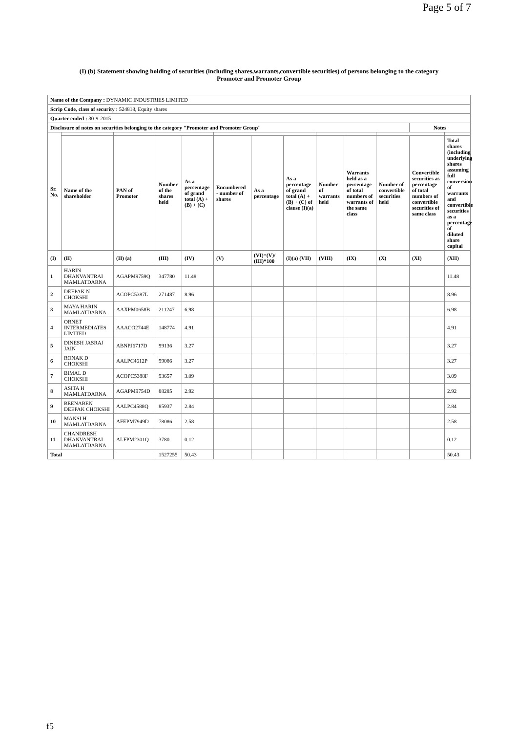Page 5 of 7
(I) (b) Statement showing holding of securities (including shares,warrants,convertible securities) of persons belonging to the category
Promoter and Promoter Group
| Name of the Company : DYNAMIC INDUSTRIES LIMITED | | | | | | | | | | | | |
| Scrip Code, class of security : 524818, Equity shares | | | | | | | | | | | | |
| Quarter ended : 30-9-2015 | | | | | | | | | | | | |
| Disclosure of notes on securities belonging to the category "Promoter and Promoter Group" | | | | | | | | | | | Notes | |
| Sr. No. | | | | | | | | | | | | |
| | Name of the shareholder | PAN of Promoter | Number of the shares held | As a percentage of grand total (A) + (B) + (C) | Encumbered - number of shares | As a percentage | As a percentage of grand total (A) + (B) + (C) of clause (I)(a) | Number of warrants held | Warrants held as a percentage of total numbers of warrants of the same class | Number of convertible securities held | Convertible securities as percentage of total numbers of convertible securities of same class | Total shares (including underlying shares assuming full conversion of warrants and convertible securities as a percentage of diluted share capital |
| (I) | (II) | (II) (a) | (III) | (IV) | (V) | (VI)=(V)/ (III)*100 | (I)(a) (VII) | (VIII) | (IX) | (X) | (XI) | (XII) |
| 1 | HARIN DHANVANTRAI MAMLATDARNA | AGAPM9759Q | 347780 | 11.48 | | | | | | | | 11.48 |
| 2 | DEEPAK N CHOKSHI | ACOPC5387L | 271487 | 8.96 | | | | | | | | 8.96 |
| 3 | MAYA HARIN MAMLATDARNA | AAXPM0658B | 211247 | 6.98 | | | | | | | | 6.98 |
| 4 | ORNET INTERMEDIATES LIMITED | AAACO2744E | 148774 | 4.91 | | | | | | | | 4.91 |
| 5 | DINESH JASRAJ JAIN | ABNPJ6717D | 99136 | 3.27 | | | | | | | | 3.27 |
| 6 | RONAK D CHOKSHI | AALPC4612P | 99086 | 3.27 | | | | | | | | 3.27 |
| 7 | BIMAL D CHOKSHI | ACOPC5388F | 93657 | 3.09 | | | | | | | | 3.09 |
| 8 | ASITA H MAMLATDARNA | AGAPM9754D | 88285 | 2.92 | | | | | | | | 2.92 |
| 9 | BEENABEN DEEPAK CHOKSHI | AALPC4588Q | 85937 | 2.84 | | | | | | | | 2.84 |
| 10 | MANSI H MAMLATDARNA | AFEPM7949D | 78086 | 2.58 | | | | | | | | 2.58 |
| 11 | CHANDRESH DHANVANTRAI MAMLATDARNA | ALFPM2301Q | 3780 | 0.12 | | | | | | | | 0.12 |
| Total | | | 1527255 | 50.43 | | | | | | | | 50.43 |
f5